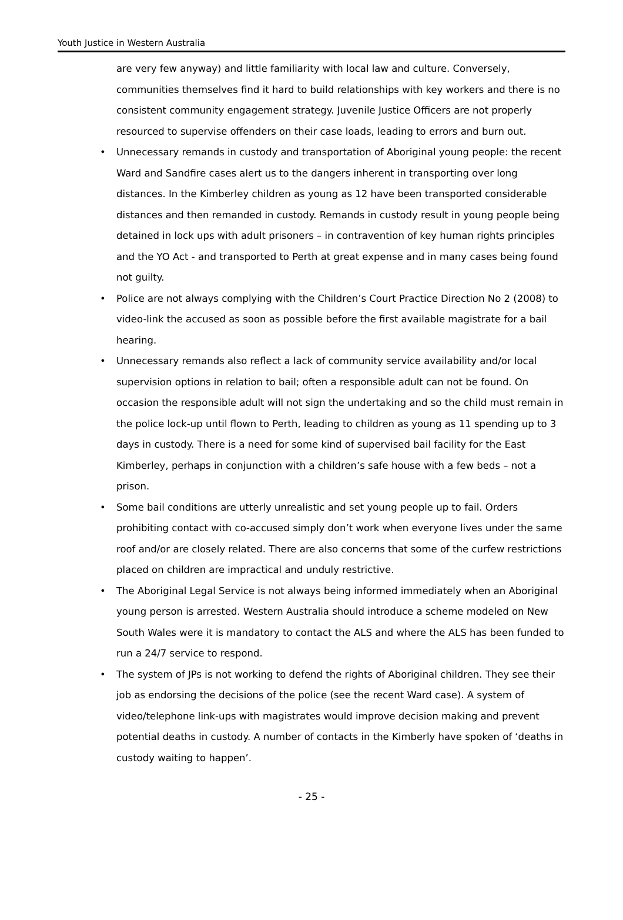Youth Justice in Western Australia
are very few anyway) and little familiarity with local law and culture. Conversely, communities themselves find it hard to build relationships with key workers and there is no consistent community engagement strategy. Juvenile Justice Officers are not properly resourced to supervise offenders on their case loads, leading to errors and burn out.
• Unnecessary remands in custody and transportation of Aboriginal young people: the recent Ward and Sandfire cases alert us to the dangers inherent in transporting over long distances. In the Kimberley children as young as 12 have been transported considerable distances and then remanded in custody. Remands in custody result in young people being detained in lock ups with adult prisoners – in contravention of key human rights principles and the YO Act - and transported to Perth at great expense and in many cases being found not guilty.
• Police are not always complying with the Children’s Court Practice Direction No 2 (2008) to video-link the accused as soon as possible before the first available magistrate for a bail hearing.
• Unnecessary remands also reflect a lack of community service availability and/or local supervision options in relation to bail; often a responsible adult can not be found. On occasion the responsible adult will not sign the undertaking and so the child must remain in the police lock-up until flown to Perth, leading to children as young as 11 spending up to 3 days in custody. There is a need for some kind of supervised bail facility for the East Kimberley, perhaps in conjunction with a children’s safe house with a few beds – not a prison.
• Some bail conditions are utterly unrealistic and set young people up to fail. Orders prohibiting contact with co-accused simply don’t work when everyone lives under the same roof and/or are closely related. There are also concerns that some of the curfew restrictions placed on children are impractical and unduly restrictive.
• The Aboriginal Legal Service is not always being informed immediately when an Aboriginal young person is arrested. Western Australia should introduce a scheme modeled on New South Wales were it is mandatory to contact the ALS and where the ALS has been funded to run a 24/7 service to respond.
• The system of JPs is not working to defend the rights of Aboriginal children. They see their job as endorsing the decisions of the police (see the recent Ward case). A system of video/telephone link-ups with magistrates would improve decision making and prevent potential deaths in custody. A number of contacts in the Kimberly have spoken of ‘deaths in custody waiting to happen’.
- 25 -